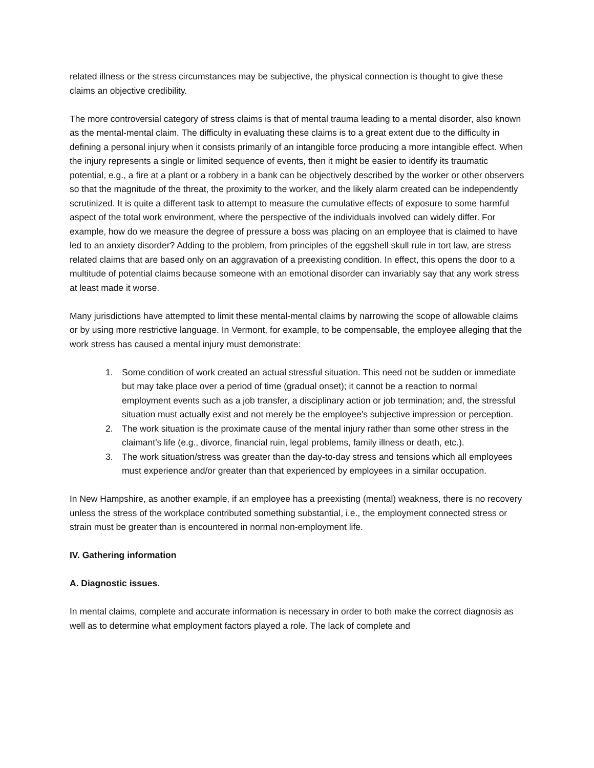related illness or the stress circumstances may be subjective, the physical connection is thought to give these claims an objective credibility.
The more controversial category of stress claims is that of mental trauma leading to a mental disorder, also known as the mental-mental claim. The difficulty in evaluating these claims is to a great extent due to the difficulty in defining a personal injury when it consists primarily of an intangible force producing a more intangible effect. When the injury represents a single or limited sequence of events, then it might be easier to identify its traumatic potential, e.g., a fire at a plant or a robbery in a bank can be objectively described by the worker or other observers so that the magnitude of the threat, the proximity to the worker, and the likely alarm created can be independently scrutinized. It is quite a different task to attempt to measure the cumulative effects of exposure to some harmful aspect of the total work environment, where the perspective of the individuals involved can widely differ. For example, how do we measure the degree of pressure a boss was placing on an employee that is claimed to have led to an anxiety disorder? Adding to the problem, from principles of the eggshell skull rule in tort law, are stress related claims that are based only on an aggravation of a preexisting condition. In effect, this opens the door to a multitude of potential claims because someone with an emotional disorder can invariably say that any work stress at least made it worse.
Many jurisdictions have attempted to limit these mental-mental claims by narrowing the scope of allowable claims or by using more restrictive language. In Vermont, for example, to be compensable, the employee alleging that the work stress has caused a mental injury must demonstrate:
1. Some condition of work created an actual stressful situation. This need not be sudden or immediate but may take place over a period of time (gradual onset); it cannot be a reaction to normal employment events such as a job transfer, a disciplinary action or job termination; and, the stressful situation must actually exist and not merely be the employee's subjective impression or perception.
2. The work situation is the proximate cause of the mental injury rather than some other stress in the claimant's life (e.g., divorce, financial ruin, legal problems, family illness or death, etc.).
3. The work situation/stress was greater than the day-to-day stress and tensions which all employees must experience and/or greater than that experienced by employees in a similar occupation.
In New Hampshire, as another example, if an employee has a preexisting (mental) weakness, there is no recovery unless the stress of the workplace contributed something substantial, i.e., the employment connected stress or strain must be greater than is encountered in normal non-employment life.
IV. Gathering information
A. Diagnostic issues.
In mental claims, complete and accurate information is necessary in order to both make the correct diagnosis as well as to determine what employment factors played a role. The lack of complete and